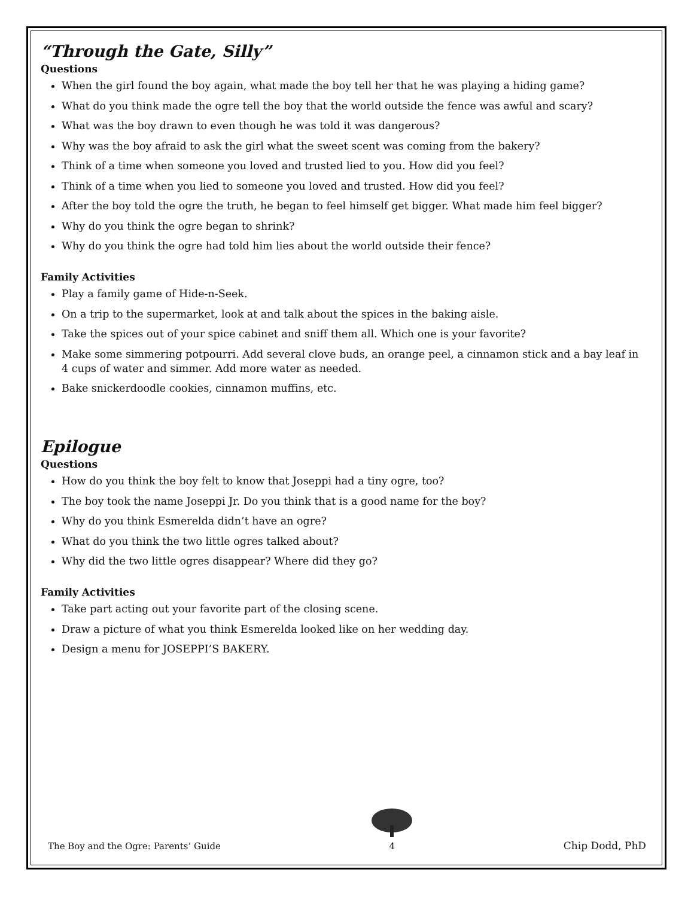“Through the Gate, Silly”
Questions
When the girl found the boy again, what made the boy tell her that he was playing a hiding game?
What do you think made the ogre tell the boy that the world outside the fence was awful and scary?
What was the boy drawn to even though he was told it was dangerous?
Why was the boy afraid to ask the girl what the sweet scent was coming from the bakery?
Think of a time when someone you loved and trusted lied to you. How did you feel?
Think of a time when you lied to someone you loved and trusted. How did you feel?
After the boy told the ogre the truth, he began to feel himself get bigger. What made him feel bigger?
Why do you think the ogre began to shrink?
Why do you think the ogre had told him lies about the world outside their fence?
Family Activities
Play a family game of Hide-n-Seek.
On a trip to the supermarket, look at and talk about the spices in the baking aisle.
Take the spices out of your spice cabinet and sniff them all. Which one is your favorite?
Make some simmering potpourri. Add several clove buds, an orange peel, a cinnamon stick and a bay leaf in 4 cups of water and simmer. Add more water as needed.
Bake snickerdoodle cookies, cinnamon muffins, etc.
Epilogue
Questions
How do you think the boy felt to know that Joseppi had a tiny ogre, too?
The boy took the name Joseppi Jr. Do you think that is a good name for the boy?
Why do you think Esmerelda didn’t have an ogre?
What do you think the two little ogres talked about?
Why did the two little ogres disappear? Where did they go?
Family Activities
Take part acting out your favorite part of the closing scene.
Draw a picture of what you think Esmerelda looked like on her wedding day.
Design a menu for JOSEPPI’S BAKERY.
The Boy and the Ogre: Parents’ Guide
4
Chip Dodd, PhD